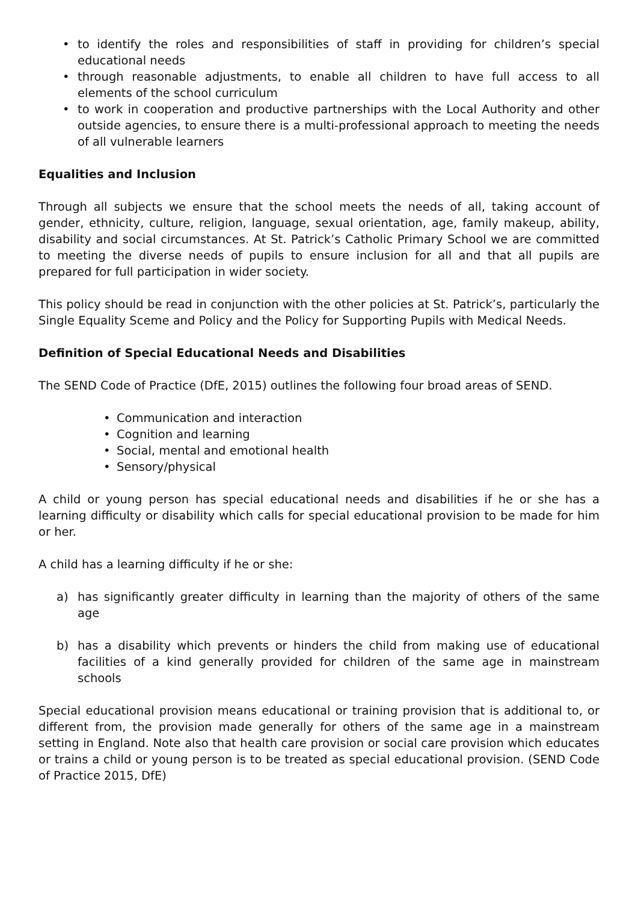• to identify the roles and responsibilities of staff in providing for children’s special educational needs
• through reasonable adjustments, to enable all children to have full access to all elements of the school curriculum
• to work in cooperation and productive partnerships with the Local Authority and other outside agencies, to ensure there is a multi-professional approach to meeting the needs of all vulnerable learners
Equalities and Inclusion
Through all subjects we ensure that the school meets the needs of all, taking account of gender, ethnicity, culture, religion, language, sexual orientation, age, family makeup, ability, disability and social circumstances. At St. Patrick’s Catholic Primary School we are committed to meeting the diverse needs of pupils to ensure inclusion for all and that all pupils are prepared for full participation in wider society.
This policy should be read in conjunction with the other policies at St. Patrick’s, particularly the Single Equality Sceme and Policy and the Policy for Supporting Pupils with Medical Needs.
Definition of Special Educational Needs and Disabilities
The SEND Code of Practice (DfE, 2015) outlines the following four broad areas of SEND.
• Communication and interaction
• Cognition and learning
• Social, mental and emotional health
• Sensory/physical
A child or young person has special educational needs and disabilities if he or she has a learning difficulty or disability which calls for special educational provision to be made for him or her.
A child has a learning difficulty if he or she:
a) has significantly greater difficulty in learning than the majority of others of the same age
b) has a disability which prevents or hinders the child from making use of educational facilities of a kind generally provided for children of the same age in mainstream schools
Special educational provision means educational or training provision that is additional to, or different from, the provision made generally for others of the same age in a mainstream setting in England. Note also that health care provision or social care provision which educates or trains a child or young person is to be treated as special educational provision. (SEND Code of Practice 2015, DfE)